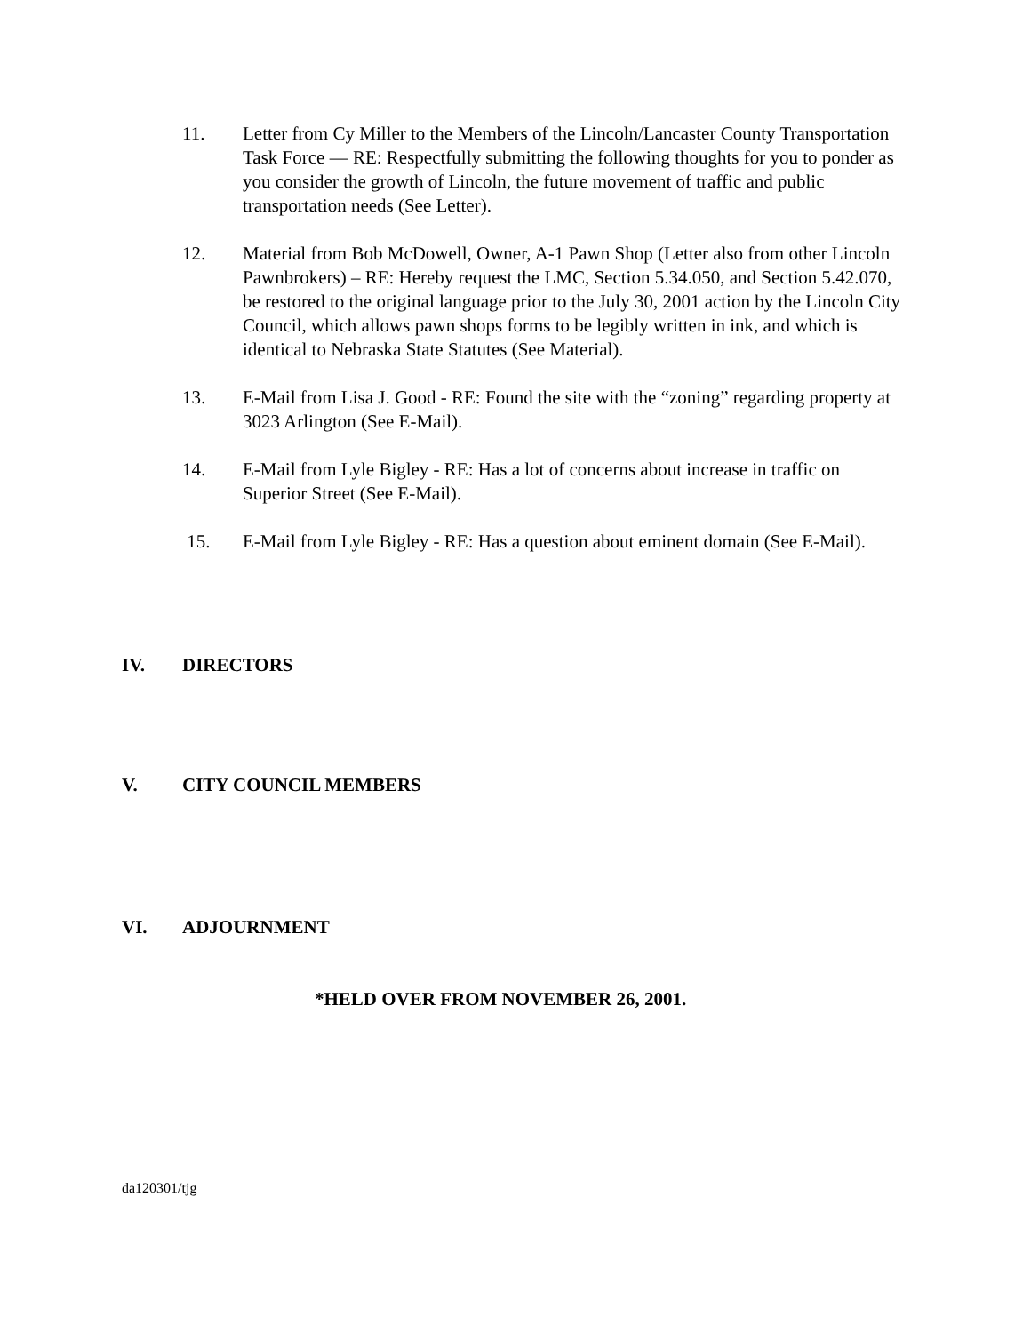11. Letter from Cy Miller to the Members of the Lincoln/Lancaster County Transportation Task Force — RE: Respectfully submitting the following thoughts for you to ponder as you consider the growth of Lincoln, the future movement of traffic and public transportation needs (See Letter).
12. Material from Bob McDowell, Owner, A-1 Pawn Shop (Letter also from other Lincoln Pawnbrokers) – RE: Hereby request the LMC, Section 5.34.050, and Section 5.42.070, be restored to the original language prior to the July 30, 2001 action by the Lincoln City Council, which allows pawn shops forms to be legibly written in ink, and which is identical to Nebraska State Statutes (See Material).
13. E-Mail from Lisa J. Good - RE: Found the site with the “zoning” regarding property at 3023 Arlington (See E-Mail).
14. E-Mail from Lyle Bigley - RE: Has a lot of concerns about increase in traffic on Superior Street (See E-Mail).
15. E-Mail from Lyle Bigley - RE: Has a question about eminent domain (See E-Mail).
IV. DIRECTORS
V. CITY COUNCIL MEMBERS
VI. ADJOURNMENT
*HELD OVER FROM NOVEMBER 26, 2001.
da120301/tjg